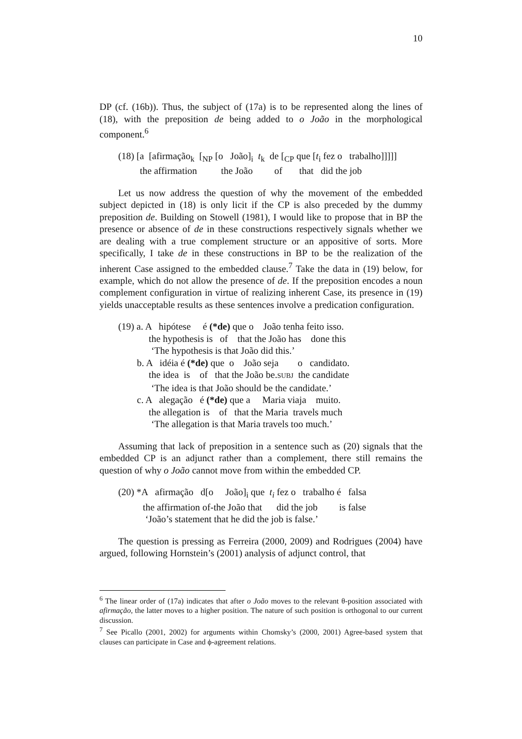10
DP (cf. (16b)). Thus, the subject of (17a) is to be represented along the lines of (18), with the preposition de being added to o João in the morphological component.<sup>6</sup>
(18) [a [afirmação<sub>k</sub> [<sub>NP</sub> [o João]<sub>i</sub> t<sub>k</sub> de [<sub>CP</sub> que [t<sub>i</sub> fez o trabalho]]]]]
the affirmation the João of that did the job
Let us now address the question of why the movement of the embedded subject depicted in (18) is only licit if the CP is also preceded by the dummy preposition de. Building on Stowell (1981), I would like to propose that in BP the presence or absence of de in these constructions respectively signals whether we are dealing with a true complement structure or an appositive of sorts. More specifically, I take de in these constructions in BP to be the realization of the inherent Case assigned to the embedded clause.<sup>7</sup> Take the data in (19) below, for example, which do not allow the presence of de. If the preposition encodes a noun complement configuration in virtue of realizing inherent Case, its presence in (19) yields unacceptable results as these sentences involve a predication configuration.
(19) a. A hipótese é (*de) que o João tenha feito isso.
the hypothesis is of that the João has done this
‘The hypothesis is that João did this.’
b. A idéia é (*de) que o João seja o candidato.
the idea is of that the João be.SUBJ the candidate
‘The idea is that João should be the candidate.’
c. A alegação é (*de) que a Maria viaja muito.
the allegation is of that the Maria travels much
‘The allegation is that Maria travels too much.’
Assuming that lack of preposition in a sentence such as (20) signals that the embedded CP is an adjunct rather than a complement, there still remains the question of why o João cannot move from within the embedded CP.
(20) *A afirmação d[o João]<sub>i</sub> que t<sub>i</sub> fez o trabalho é falsa
the affirmation of-the João that did the job is false
‘João’s statement that he did the job is false.’
The question is pressing as Ferreira (2000, 2009) and Rodrigues (2004) have argued, following Hornstein’s (2001) analysis of adjunct control, that
<sup>6</sup> The linear order of (17a) indicates that after o João moves to the relevant θ-position associated with afirmação, the latter moves to a higher position. The nature of such position is orthogonal to our current discussion.
<sup>7</sup> See Picallo (2001, 2002) for arguments within Chomsky’s (2000, 2001) Agree-based system that clauses can participate in Case and ϕ-agreement relations.